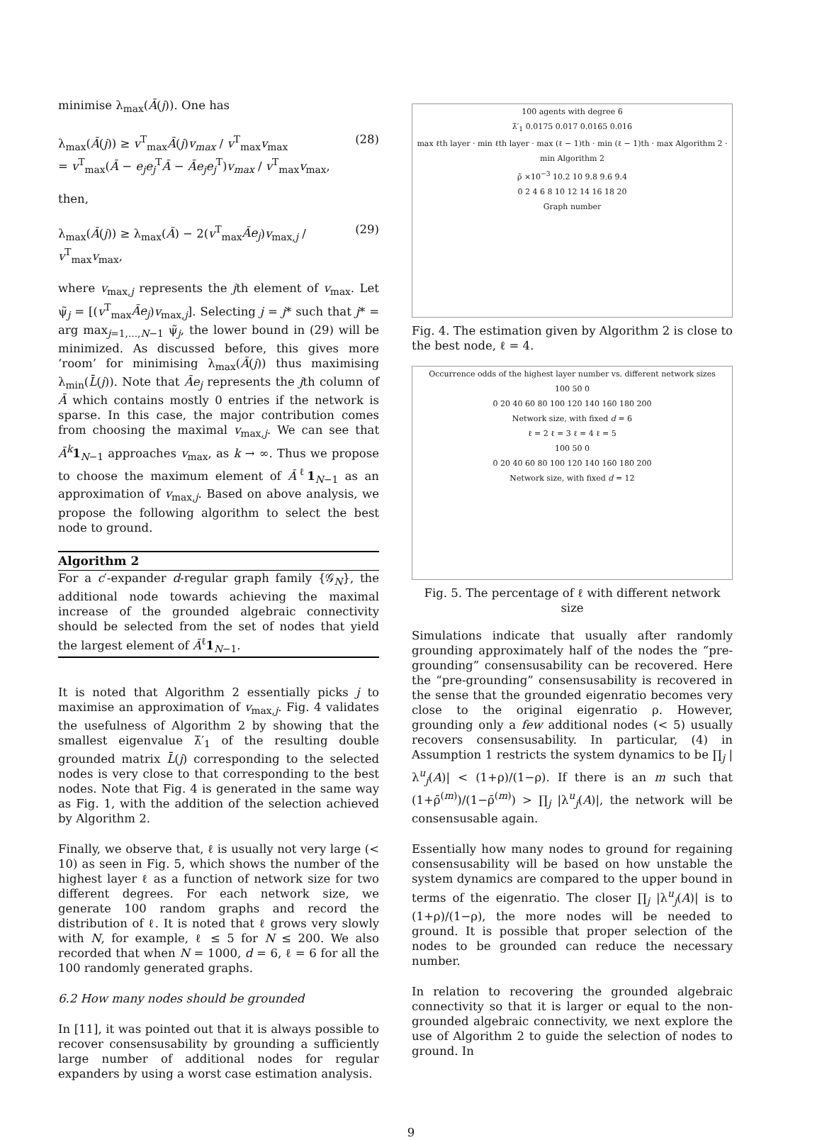minimise λ<sub>max</sub>(Ā(j)). One has
λ<sub>max</sub>(Ā(j)) ≥ v<sup>T</sup><sub>max</sub>Ā(j)v<sub>max</sub> / v<sup>T</sup><sub>max</sub>v<sub>max</sub>
= v<sup>T</sup><sub>max</sub>(Ā − e<sub>j</sub>e<sub>j</sub><sup>T</sup>Ā − Āe<sub>j</sub>e<sub>j</sub><sup>T</sup>)v<sub>max</sub> / v<sup>T</sup><sub>max</sub>v<sub>max</sub>,
(28)
then,
λ<sub>max</sub>(Ā(j)) ≥ λ<sub>max</sub>(Ā) − 2(v<sup>T</sup><sub>max</sub>Āe<sub>j</sub>)v<sub>max,j</sub> / v<sup>T</sup><sub>max</sub>v<sub>max</sub>,
(29)
where v<sub>max,j</sub> represents the jth element of v<sub>max</sub>. Let ψ̃<sub>j</sub> = [(v<sup>T</sup><sub>max</sub>Āe<sub>j</sub>)v<sub>max,j</sub>]. Selecting j = j* such that j* = arg max<sub>j=1,...,N−1</sub> ψ̃<sub>j</sub>, the lower bound in (29) will be minimized. As discussed before, this gives more ‘room’ for minimising λ<sub>max</sub>(Ā(j)) thus maximising λ<sub>min</sub>(L̄(j)). Note that Āe<sub>j</sub> represents the jth column of Ā which contains mostly 0 entries if the network is sparse. In this case, the major contribution comes from choosing the maximal v<sub>max,j</sub>. We can see that Ā<sup>k</sup>1<sub>N−1</sub> approaches v<sub>max</sub>, as k → ∞. Thus we propose to choose the maximum element of Ā<sup>ℓ</sup>1<sub>N−1</sub> as an approximation of v<sub>max,j</sub>. Based on above analysis, we propose the following algorithm to select the best node to ground.
Algorithm 2
For a c′-expander d-regular graph family {𝒢<sub>N</sub>}, the additional node towards achieving the maximal increase of the grounded algebraic connectivity should be selected from the set of nodes that yield the largest element of Ā<sup>ℓ</sup>1<sub>N−1</sub>.
It is noted that Algorithm 2 essentially picks j to maximise an approximation of v<sub>max,j</sub>. Fig. 4 validates the usefulness of Algorithm 2 by showing that the smallest eigenvalue λ̄′<sub>1</sub> of the resulting double grounded matrix L̄(j) corresponding to the selected nodes is very close to that corresponding to the best nodes. Note that Fig. 4 is generated in the same way as Fig. 1, with the addition of the selection achieved by Algorithm 2.
Finally, we observe that, ℓ is usually not very large (< 10) as seen in Fig. 5, which shows the number of the highest layer ℓ as a function of network size for two different degrees. For each network size, we generate 100 random graphs and record the distribution of ℓ. It is noted that ℓ grows very slowly with N, for example, ℓ ≤ 5 for N ≤ 200. We also recorded that when N = 1000, d = 6, ℓ = 6 for all the 100 randomly generated graphs.
6.2 How many nodes should be grounded
In [11], it was pointed out that it is always possible to recover consensusability by grounding a sufficiently large number of additional nodes for regular expanders by using a worst case estimation analysis.
100 agents with degree 6
λ̄′<sub>1</sub> 0.0175 0.017 0.0165 0.016
max ℓth layer · min ℓth layer · max (ℓ − 1)th · min (ℓ − 1)th · max Algorithm 2 · min Algorithm 2
ρ̃ ×10<sup>−3</sup> 10.2 10 9.8 9.6 9.4
0 2 4 6 8 10 12 14 16 18 20
Graph number
Fig. 4. The estimation given by Algorithm 2 is close to the best node, ℓ = 4.
Occurrence odds of the highest layer number vs. different network sizes
100 50 0
0 20 40 60 80 100 120 140 160 180 200
Network size, with fixed d = 6
ℓ = 2 ℓ = 3 ℓ = 4 ℓ = 5
100 50 0
0 20 40 60 80 100 120 140 160 180 200
Network size, with fixed d = 12
Fig. 5. The percentage of ℓ with different network size
Simulations indicate that usually after randomly grounding approximately half of the nodes the “pre-grounding” consensusability can be recovered. Here the “pre-grounding” consensusability is recovered in the sense that the grounded eigenratio becomes very close to the original eigenratio ρ. However, grounding only a few additional nodes (< 5) usually recovers consensusability. In particular, (4) in Assumption 1 restricts the system dynamics to be ∏<sub>j</sub> |λ<sup>u</sup><sub>j</sub>(A)| < (1+ρ)/(1−ρ). If there is an m such that (1+ρ̄<sup>(m)</sup>)/(1−ρ̄<sup>(m)</sup>) > ∏<sub>j</sub> |λ<sup>u</sup><sub>j</sub>(A)|, the network will be consensusable again.
Essentially how many nodes to ground for regaining consensusability will be based on how unstable the system dynamics are compared to the upper bound in terms of the eigenratio. The closer ∏<sub>j</sub> |λ<sup>u</sup><sub>j</sub>(A)| is to (1+ρ)/(1−ρ), the more nodes will be needed to ground. It is possible that proper selection of the nodes to be grounded can reduce the necessary number.
In relation to recovering the grounded algebraic connectivity so that it is larger or equal to the non-grounded algebraic connectivity, we next explore the use of Algorithm 2 to guide the selection of nodes to ground. In
9